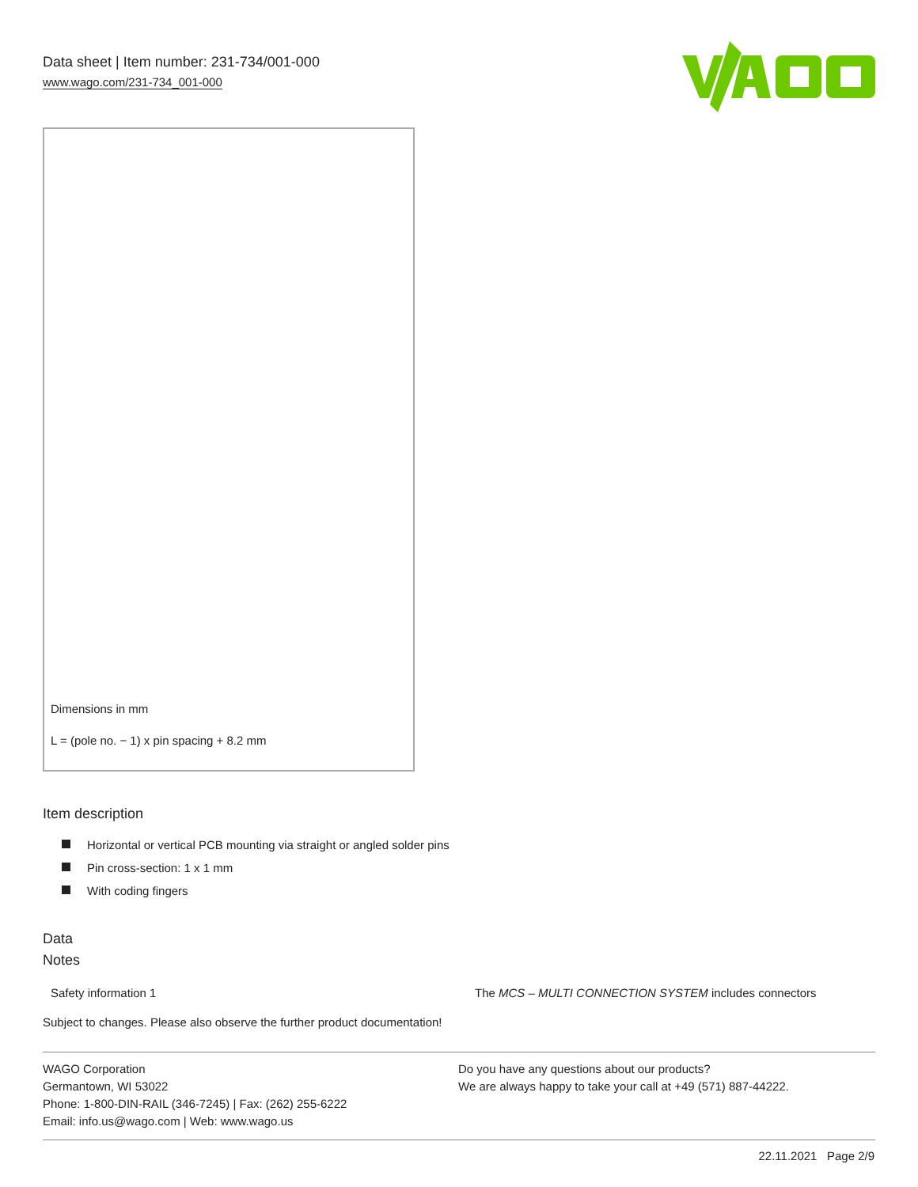Data sheet | Item number: 231-734/001-000
www.wago.com/231-734_001-000
Dimensions in mm
L = (pole no. − 1) x pin spacing + 8.2 mm
Item description
Horizontal or vertical PCB mounting via straight or angled solder pins
Pin cross-section: 1 x 1 mm
With coding fingers
Data
Notes
| Safety information 1 | The MCS – MULTI CONNECTION SYSTEM includes connectors |
Subject to changes. Please also observe the further product documentation!
WAGO Corporation
Germantown, WI 53022
Phone: 1-800-DIN-RAIL (346-7245) | Fax: (262) 255-6222
Email: info.us@wago.com | Web: www.wago.us
Do you have any questions about our products?
We are always happy to take your call at +49 (571) 887-44222.
22.11.2021 Page 2/9